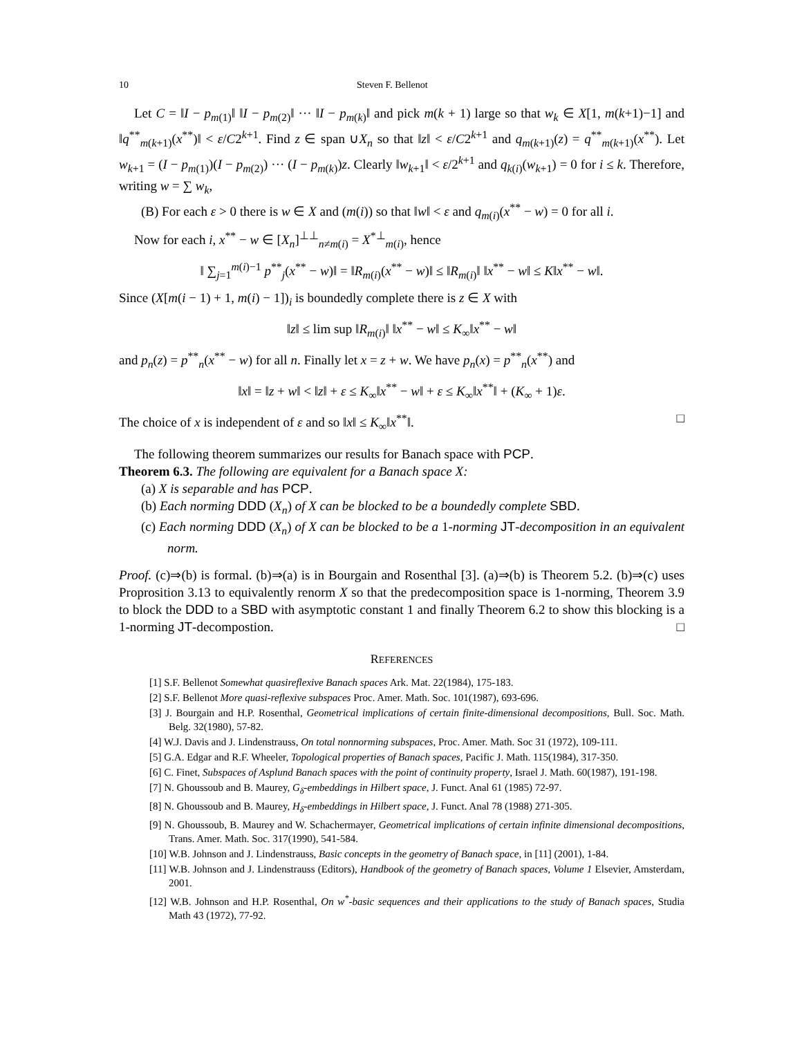10 Steven F. Bellenot
Let C = ‖I − p<sub>m(1)</sub>‖ ‖I − p<sub>m(2)</sub>‖ ··· ‖I − p<sub>m(k)</sub>‖ and pick m(k + 1) large so that w<sub>k</sub> ∈ X[1, m(k+1)−1] and ‖q<sup>**</sup><sub>m(k+1)</sub>(x<sup>**</sup>)‖ < ε/C2<sup>k+1</sup>. Find z ∈ span ∪X<sub>n</sub> so that ‖z‖ < ε/C2<sup>k+1</sup> and q<sub>m(k+1)</sub>(z) = q<sup>**</sup><sub>m(k+1)</sub>(x<sup>**</sup>). Let w<sub>k+1</sub> = (I − p<sub>m(1)</sub>)(I − p<sub>m(2)</sub>) ··· (I − p<sub>m(k)</sub>)z. Clearly ‖w<sub>k+1</sub>‖ < ε/2<sup>k+1</sup> and q<sub>k(i)</sub>(w<sub>k+1</sub>) = 0 for i ≤ k. Therefore, writing w = ∑ w<sub>k</sub>,
(B) For each ε > 0 there is w ∈ X and (m(i)) so that ‖w‖ < ε and q<sub>m(i)</sub>(x<sup>**</sup> − w) = 0 for all i.
Now for each i, x<sup>**</sup> − w ∈ [X<sub>n</sub>]<sup>⊥⊥</sup><sub>n≠m(i)</sub> = X<sup>*⊥</sup><sub>m(i)</sub>, hence
‖ ∑<sub>j=1</sub><sup>m(i)−1</sup> p<sup>**</sup><sub>j</sub>(x<sup>**</sup> − w)‖ = ‖R<sub>m(i)</sub>(x<sup>**</sup> − w)‖ ≤ ‖R<sub>m(i)</sub>‖ ‖x<sup>**</sup> − w‖ ≤ K‖x<sup>**</sup> − w‖.
Since (X[m(i − 1) + 1, m(i) − 1])<sub>i</sub> is boundedly complete there is z ∈ X with
‖z‖ ≤ lim sup ‖R<sub>m(i)</sub>‖ ‖x<sup>**</sup> − w‖ ≤ K<sub>∞</sub>‖x<sup>**</sup> − w‖
and p<sub>n</sub>(z) = p<sup>**</sup><sub>n</sub>(x<sup>**</sup> − w) for all n. Finally let x = z + w. We have p<sub>n</sub>(x) = p<sup>**</sup><sub>n</sub>(x<sup>**</sup>) and
‖x‖ = ‖z + w‖ < ‖z‖ + ε ≤ K<sub>∞</sub>‖x<sup>**</sup> − w‖ + ε ≤ K<sub>∞</sub>‖x<sup>**</sup>‖ + (K<sub>∞</sub> + 1)ε.
The choice of x is independent of ε and so ‖x‖ ≤ K<sub>∞</sub>‖x<sup>**</sup>‖. □
The following theorem summarizes our results for Banach space with PCP.
Theorem 6.3. The following are equivalent for a Banach space X:
(a) X is separable and has PCP.
(b) Each norming DDD (X<sub>n</sub>) of X can be blocked to be a boundedly complete SBD.
(c) Each norming DDD (X<sub>n</sub>) of X can be blocked to be a 1-norming JT-decomposition in an equivalent norm.
Proof. (c)⇒(b) is formal. (b)⇒(a) is in Bourgain and Rosenthal [3]. (a)⇒(b) is Theorem 5.2. (b)⇒(c) uses Proprosition 3.13 to equivalently renorm X so that the predecomposition space is 1-norming, Theorem 3.9 to block the DDD to a SBD with asymptotic constant 1 and finally Theorem 6.2 to show this blocking is a 1-norming JT-decompostion. □
REFERENCES
[1] S.F. Bellenot Somewhat quasireflexive Banach spaces Ark. Mat. 22(1984), 175-183.
[2] S.F. Bellenot More quasi-reflexive subspaces Proc. Amer. Math. Soc. 101(1987), 693-696.
[3] J. Bourgain and H.P. Rosenthal, Geometrical implications of certain finite-dimensional decompositions, Bull. Soc. Math. Belg. 32(1980), 57-82.
[4] W.J. Davis and J. Lindenstrauss, On total nonnorming subspaces, Proc. Amer. Math. Soc 31 (1972), 109-111.
[5] G.A. Edgar and R.F. Wheeler, Topological properties of Banach spaces, Pacific J. Math. 115(1984), 317-350.
[6] C. Finet, Subspaces of Asplund Banach spaces with the point of continuity property, Israel J. Math. 60(1987), 191-198.
[7] N. Ghoussoub and B. Maurey, G<sub>δ</sub>-embeddings in Hilbert space, J. Funct. Anal 61 (1985) 72-97.
[8] N. Ghoussoub and B. Maurey, H<sub>δ</sub>-embeddings in Hilbert space, J. Funct. Anal 78 (1988) 271-305.
[9] N. Ghoussoub, B. Maurey and W. Schachermayer, Geometrical implications of certain infinite dimensional decompositions, Trans. Amer. Math. Soc. 317(1990), 541-584.
[10] W.B. Johnson and J. Lindenstrauss, Basic concepts in the geometry of Banach space, in [11] (2001), 1-84.
[11] W.B. Johnson and J. Lindenstrauss (Editors), Handbook of the geometry of Banach spaces, Volume 1 Elsevier, Amsterdam, 2001.
[12] W.B. Johnson and H.P. Rosenthal, On w<sup>*</sup>-basic sequences and their applications to the study of Banach spaces, Studia Math 43 (1972), 77-92.